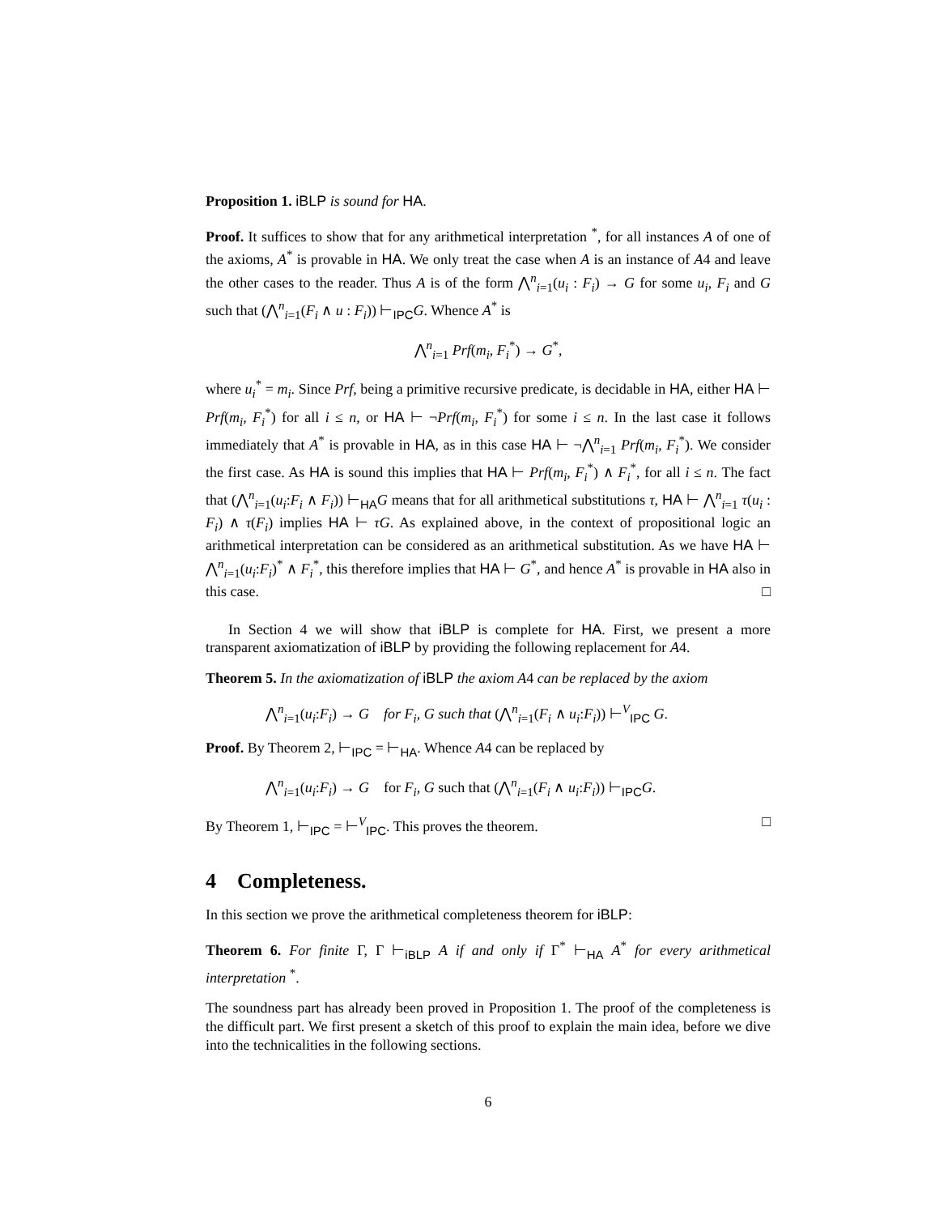Proposition 1. iBLP is sound for HA.
Proof. It suffices to show that for any arithmetical interpretation <sup>*</sup>, for all instances A of one of the axioms, A<sup>*</sup> is provable in HA. We only treat the case when A is an instance of A4 and leave the other cases to the reader. Thus A is of the form ⋀<sup>n</sup><sub>i=1</sub>(u<sub>i</sub> : F<sub>i</sub>) → G for some u<sub>i</sub>, F<sub>i</sub> and G such that (⋀<sup>n</sup><sub>i=1</sub>(F<sub>i</sub> ∧ u : F<sub>i</sub>)) ⊢<sub>IPC</sub>G. Whence A<sup>*</sup> is
⋀<sup>n</sup><sub>i=1</sub> Prf(m<sub>i</sub>, F<sub>i</sub><sup>*</sup>) → G<sup>*</sup>,
where u<sub>i</sub><sup>*</sup> = m<sub>i</sub>. Since Prf, being a primitive recursive predicate, is decidable in HA, either HA ⊢ Prf(m<sub>i</sub>, F<sub>i</sub><sup>*</sup>) for all i ≤ n, or HA ⊢ ¬Prf(m<sub>i</sub>, F<sub>i</sub><sup>*</sup>) for some i ≤ n. In the last case it follows immediately that A<sup>*</sup> is provable in HA, as in this case HA ⊢ ¬⋀<sup>n</sup><sub>i=1</sub> Prf(m<sub>i</sub>, F<sub>i</sub><sup>*</sup>). We consider the first case. As HA is sound this implies that HA ⊢ Prf(m<sub>i</sub>, F<sub>i</sub><sup>*</sup>) ∧ F<sub>i</sub><sup>*</sup>, for all i ≤ n. The fact that (⋀<sup>n</sup><sub>i=1</sub>(u<sub>i</sub>:F<sub>i</sub> ∧ F<sub>i</sub>)) ⊢<sub>HA</sub>G means that for all arithmetical substitutions τ, HA ⊢ ⋀<sup>n</sup><sub>i=1</sub> τ(u<sub>i</sub> : F<sub>i</sub>) ∧ τ(F<sub>i</sub>) implies HA ⊢ τG. As explained above, in the context of propositional logic an arithmetical interpretation can be considered as an arithmetical substitution. As we have HA ⊢ ⋀<sup>n</sup><sub>i=1</sub>(u<sub>i</sub>:F<sub>i</sub>)<sup>*</sup> ∧ F<sub>i</sub><sup>*</sup>, this therefore implies that HA ⊢ G<sup>*</sup>, and hence A<sup>*</sup> is provable in HA also in this case. □
In Section 4 we will show that iBLP is complete for HA. First, we present a more transparent axiomatization of iBLP by providing the following replacement for A4.
Theorem 5. In the axiomatization of iBLP the axiom A4 can be replaced by the axiom
⋀<sup>n</sup><sub>i=1</sub>(u<sub>i</sub>:F<sub>i</sub>) → G for F<sub>i</sub>, G such that (⋀<sup>n</sup><sub>i=1</sub>(F<sub>i</sub> ∧ u<sub>i</sub>:F<sub>i</sub>)) ⊢<sup>V</sup><sub>IPC</sub> G.
Proof. By Theorem 2, ⊢<sub>IPC</sub> = ⊢<sub>HA</sub>. Whence A4 can be replaced by
⋀<sup>n</sup><sub>i=1</sub>(u<sub>i</sub>:F<sub>i</sub>) → G for F<sub>i</sub>, G such that (⋀<sup>n</sup><sub>i=1</sub>(F<sub>i</sub> ∧ u<sub>i</sub>:F<sub>i</sub>)) ⊢<sub>IPC</sub>G.
By Theorem 1, ⊢<sub>IPC</sub> = ⊢<sup>V</sup><sub>IPC</sub>. This proves the theorem. □
4 Completeness.
In this section we prove the arithmetical completeness theorem for iBLP:
Theorem 6. For finite Γ, Γ ⊢<sub>iBLP</sub> A if and only if Γ<sup>*</sup> ⊢<sub>HA</sub> A<sup>*</sup> for every arithmetical interpretation <sup>*</sup>.
The soundness part has already been proved in Proposition 1. The proof of the completeness is the difficult part. We first present a sketch of this proof to explain the main idea, before we dive into the technicalities in the following sections.
6